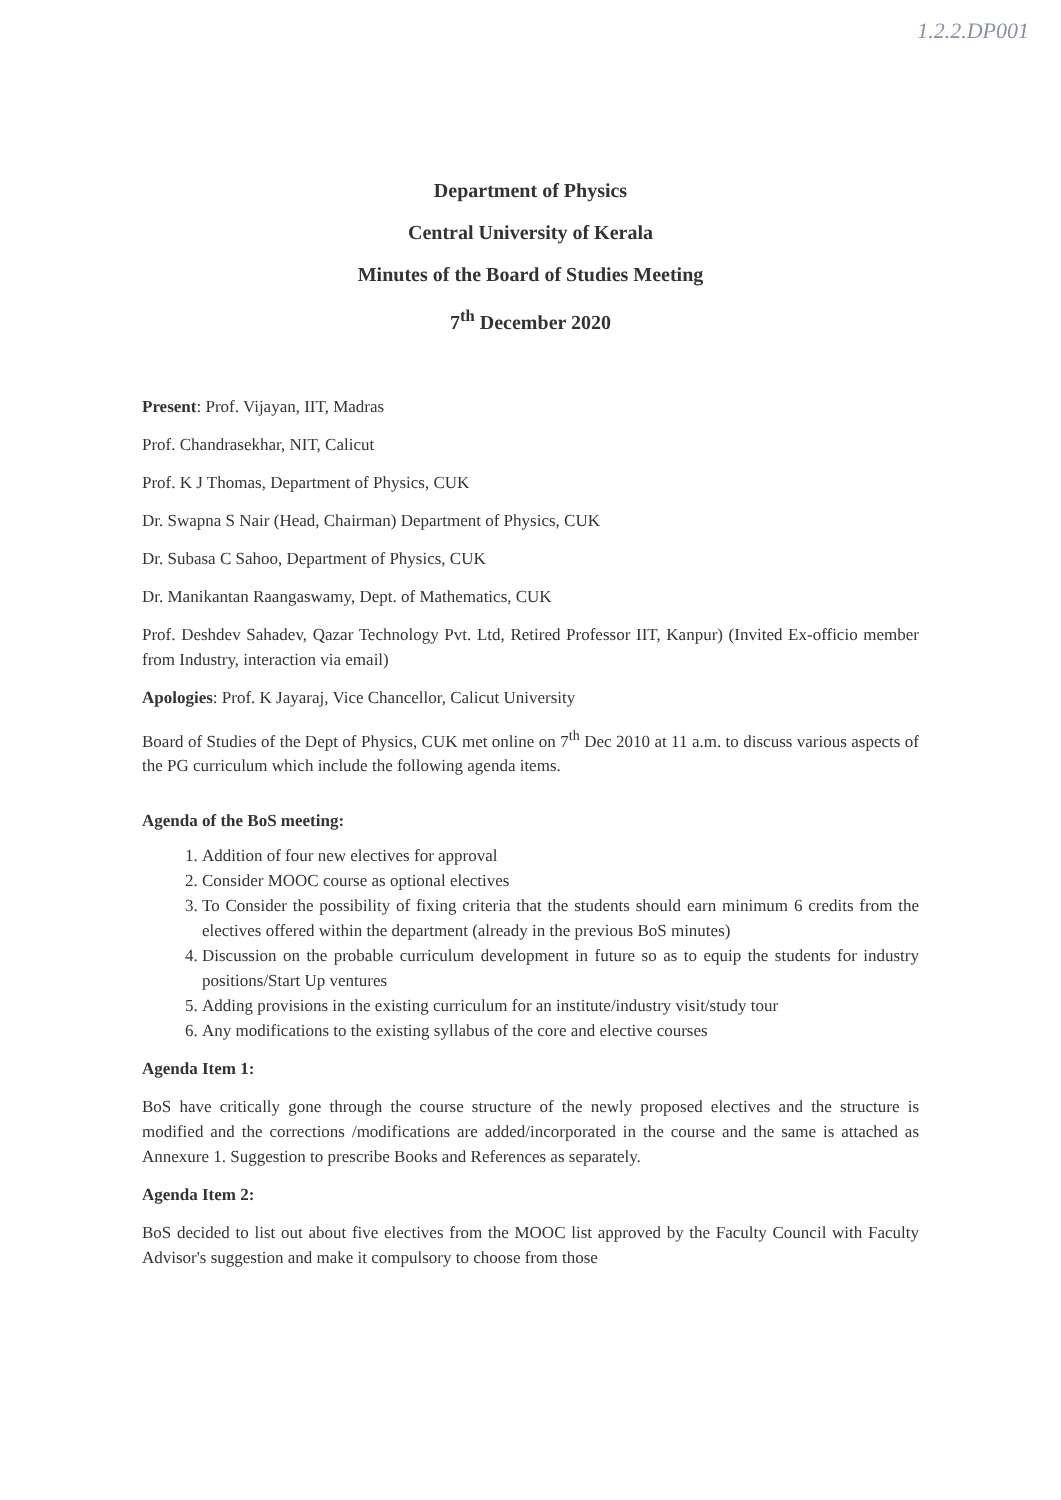1.2.2.DP001
Department of Physics
Central University of Kerala
Minutes of the Board of Studies Meeting
7<sup>th</sup> December 2020
Present: Prof. Vijayan, IIT, Madras
Prof. Chandrasekhar, NIT, Calicut
Prof. K J Thomas, Department of Physics, CUK
Dr. Swapna S Nair (Head, Chairman) Department of Physics, CUK
Dr. Subasa C Sahoo, Department of Physics, CUK
Dr. Manikantan Raangaswamy, Dept. of Mathematics, CUK
Prof. Deshdev Sahadev, Qazar Technology Pvt. Ltd, Retired Professor IIT, Kanpur) (Invited Ex-officio member from Industry, interaction via email)
Apologies: Prof. K Jayaraj, Vice Chancellor, Calicut University
Board of Studies of the Dept of Physics, CUK met online on 7<sup>th</sup> Dec 2010 at 11 a.m. to discuss various aspects of the PG curriculum which include the following agenda items.
Agenda of the BoS meeting:
1. Addition of four new electives for approval
2. Consider MOOC course as optional electives
3. To Consider the possibility of fixing criteria that the students should earn minimum 6 credits from the electives offered within the department (already in the previous BoS minutes)
4. Discussion on the probable curriculum development in future so as to equip the students for industry positions/Start Up ventures
5. Adding provisions in the existing curriculum for an institute/industry visit/study tour
6. Any modifications to the existing syllabus of the core and elective courses
Agenda Item 1:
BoS have critically gone through the course structure of the newly proposed electives and the structure is modified and the corrections /modifications are added/incorporated in the course and the same is attached as Annexure 1. Suggestion to prescribe Books and References as separately.
Agenda Item 2:
BoS decided to list out about five electives from the MOOC list approved by the Faculty Council with Faculty Advisor's suggestion and make it compulsory to choose from those